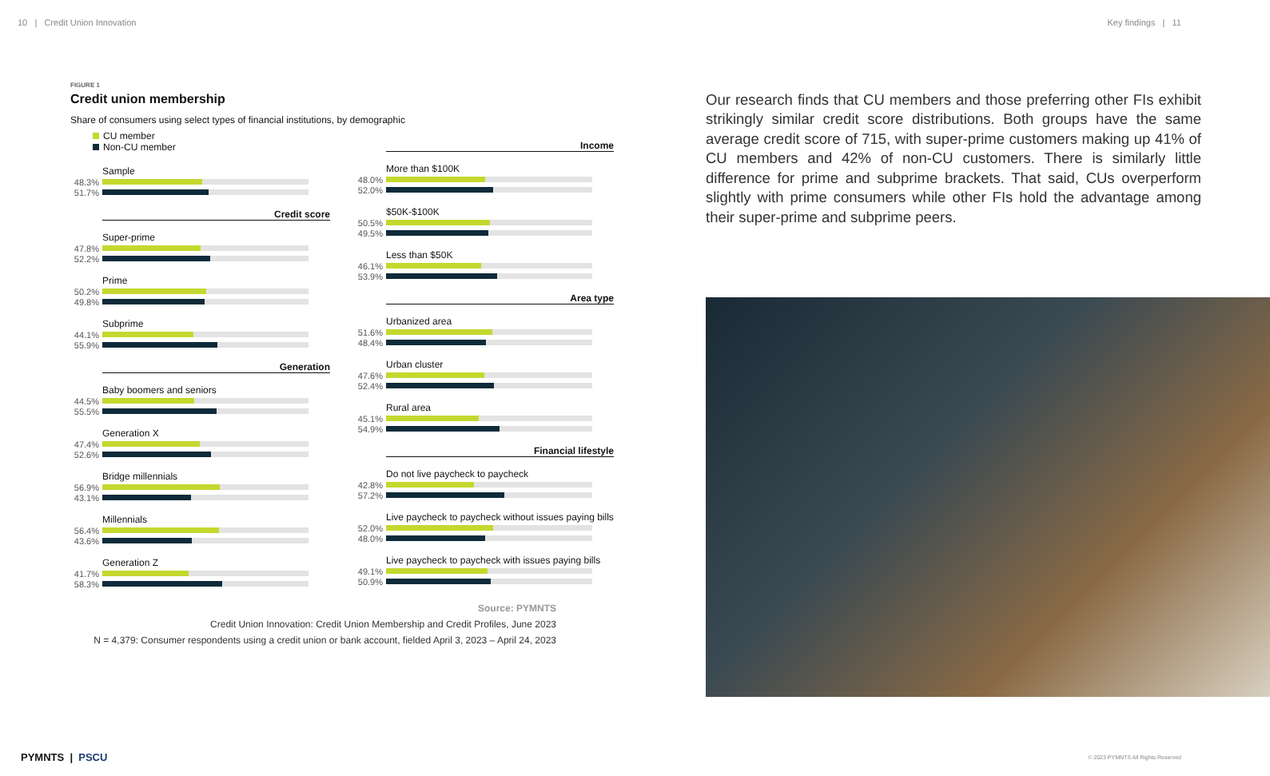10 | Credit Union Innovation
Key findings | 11
FIGURE 1
Credit union membership
Share of consumers using select types of financial institutions, by demographic
CU member
Non-CU member
Sample
48.3%
51.7%
Credit score
Super-prime
47.8%
52.2%
Prime
50.2%
49.8%
Subprime
44.1%
55.9%
Generation
Baby boomers and seniors
44.5%
55.5%
Generation X
47.4%
52.6%
Bridge millennials
56.9%
43.1%
Millennials
56.4%
43.6%
Generation Z
41.7%
58.3%
Income
More than $100K
48.0%
52.0%
$50K-$100K
50.5%
49.5%
Less than $50K
46.1%
53.9%
Area type
Urbanized area
51.6%
48.4%
Urban cluster
47.6%
52.4%
Rural area
45.1%
54.9%
Financial lifestyle
Do not live paycheck to paycheck
42.8%
57.2%
Live paycheck to paycheck without issues paying bills
52.0%
48.0%
Live paycheck to paycheck with issues paying bills
49.1%
50.9%
Source: PYMNTS
Credit Union Innovation: Credit Union Membership and Credit Profiles, June 2023
N = 4,379: Consumer respondents using a credit union or bank account, fielded April 3, 2023 – April 24, 2023
Our research finds that CU members and those preferring other FIs exhibit strikingly similar credit score distributions. Both groups have the same average credit score of 715, with super-prime customers making up 41% of CU members and 42% of non-CU customers. There is similarly little difference for prime and subprime brackets. That said, CUs overperform slightly with prime consumers while other FIs hold the advantage among their super-prime and subprime peers.
PYMNTS | PSCU
© 2023 PYMNTS All Rights Reserved